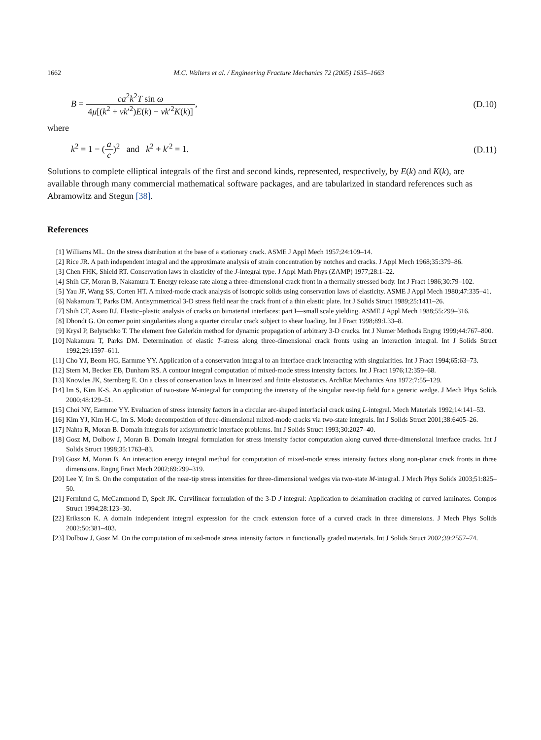1662 M.C. Walters et al. / Engineering Fracture Mechanics 72 (2005) 1635–1663
B = ca<sup>2</sup>k<sup>2</sup>T sin ω 4μ[(k<sup>2</sup> + νk′<sup>2</sup>)E(k) − νk′<sup>2</sup>K(k)],
(D.10)
where
k<sup>2</sup> = 1 − (a c)<sup>2</sup> and k<sup>2</sup> + k′<sup>2</sup> = 1.
(D.11)
Solutions to complete elliptical integrals of the first and second kinds, represented, respectively, by E(k) and K(k), are available through many commercial mathematical software packages, and are tabularized in standard references such as Abramowitz and Stegun [38].
References
[1] Williams ML. On the stress distribution at the base of a stationary crack. ASME J Appl Mech 1957;24:109–14.
[2] Rice JR. A path independent integral and the approximate analysis of strain concentration by notches and cracks. J Appl Mech 1968;35:379–86.
[3] Chen FHK, Shield RT. Conservation laws in elasticity of the J-integral type. J Appl Math Phys (ZAMP) 1977;28:1–22.
[4] Shih CF, Moran B, Nakamura T. Energy release rate along a three-dimensional crack front in a thermally stressed body. Int J Fract 1986;30:79–102.
[5] Yau JF, Wang SS, Corten HT. A mixed-mode crack analysis of isotropic solids using conservation laws of elasticity. ASME J Appl Mech 1980;47:335–41.
[6] Nakamura T, Parks DM. Antisymmetrical 3-D stress field near the crack front of a thin elastic plate. Int J Solids Struct 1989;25:1411–26.
[7] Shih CF, Asaro RJ. Elastic–plastic analysis of cracks on bimaterial interfaces: part I—small scale yielding. ASME J Appl Mech 1988;55:299–316.
[8] Dhondt G. On corner point singularities along a quarter circular crack subject to shear loading. Int J Fract 1998;89:L33–8.
[9] Krysl P, Belytschko T. The element free Galerkin method for dynamic propagation of arbitrary 3-D cracks. Int J Numer Methods Engng 1999;44:767–800.
[10] Nakamura T, Parks DM. Determination of elastic T-stress along three-dimensional crack fronts using an interaction integral. Int J Solids Struct 1992;29:1597–611.
[11] Cho YJ, Beom HG, Earmme YY. Application of a conservation integral to an interface crack interacting with singularities. Int J Fract 1994;65:63–73.
[12] Stern M, Becker EB, Dunham RS. A contour integral computation of mixed-mode stress intensity factors. Int J Fract 1976;12:359–68.
[13] Knowles JK, Sternberg E. On a class of conservation laws in linearized and finite elastostatics. ArchRat Mechanics Ana 1972;7:55–129.
[14] Im S, Kim K-S. An application of two-state M-integral for computing the intensity of the singular near-tip field for a generic wedge. J Mech Phys Solids 2000;48:129–51.
[15] Choi NY, Earmme YY. Evaluation of stress intensity factors in a circular arc-shaped interfacial crack using L-integral. Mech Materials 1992;14:141–53.
[16] Kim YJ, Kim H-G, Im S. Mode decomposition of three-dimensional mixed-mode cracks via two-state integrals. Int J Solids Struct 2001;38:6405–26.
[17] Nahta R, Moran B. Domain integrals for axisymmetric interface problems. Int J Solids Struct 1993;30:2027–40.
[18] Gosz M, Dolbow J, Moran B. Domain integral formulation for stress intensity factor computation along curved three-dimensional interface cracks. Int J Solids Struct 1998;35:1763–83.
[19] Gosz M, Moran B. An interaction energy integral method for computation of mixed-mode stress intensity factors along non-planar crack fronts in three dimensions. Engng Fract Mech 2002;69:299–319.
[20] Lee Y, Im S. On the computation of the near-tip stress intensities for three-dimensional wedges via two-state M-integral. J Mech Phys Solids 2003;51:825–50.
[21] Fernlund G, McCammond D, Spelt JK. Curvilinear formulation of the 3-D J integral: Application to delamination cracking of curved laminates. Compos Struct 1994;28:123–30.
[22] Eriksson K. A domain independent integral expression for the crack extension force of a curved crack in three dimensions. J Mech Phys Solids 2002;50:381–403.
[23] Dolbow J, Gosz M. On the computation of mixed-mode stress intensity factors in functionally graded materials. Int J Solids Struct 2002;39:2557–74.